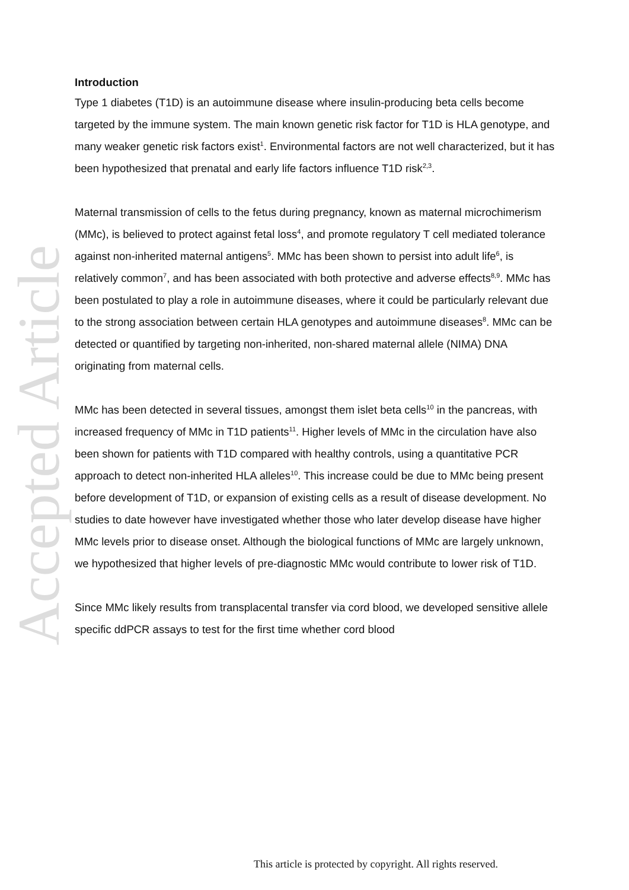Accepted Article
Introduction
Type 1 diabetes (T1D) is an autoimmune disease where insulin-producing beta cells become targeted by the immune system. The main known genetic risk factor for T1D is HLA genotype, and many weaker genetic risk factors exist<sup>1</sup>. Environmental factors are not well characterized, but it has been hypothesized that prenatal and early life factors influence T1D risk<sup>2,3</sup>.
Maternal transmission of cells to the fetus during pregnancy, known as maternal microchimerism (MMc), is believed to protect against fetal loss<sup>4</sup>, and promote regulatory T cell mediated tolerance against non-inherited maternal antigens<sup>5</sup>. MMc has been shown to persist into adult life<sup>6</sup>, is relatively common<sup>7</sup>, and has been associated with both protective and adverse effects<sup>8,9</sup>. MMc has been postulated to play a role in autoimmune diseases, where it could be particularly relevant due to the strong association between certain HLA genotypes and autoimmune diseases<sup>8</sup>. MMc can be detected or quantified by targeting non-inherited, non-shared maternal allele (NIMA) DNA originating from maternal cells.
MMc has been detected in several tissues, amongst them islet beta cells<sup>10</sup> in the pancreas, with increased frequency of MMc in T1D patients<sup>11</sup>. Higher levels of MMc in the circulation have also been shown for patients with T1D compared with healthy controls, using a quantitative PCR approach to detect non-inherited HLA alleles<sup>10</sup>. This increase could be due to MMc being present before development of T1D, or expansion of existing cells as a result of disease development. No studies to date however have investigated whether those who later develop disease have higher MMc levels prior to disease onset. Although the biological functions of MMc are largely unknown, we hypothesized that higher levels of pre-diagnostic MMc would contribute to lower risk of T1D.
Since MMc likely results from transplacental transfer via cord blood, we developed sensitive allele specific ddPCR assays to test for the first time whether cord blood
This article is protected by copyright. All rights reserved.